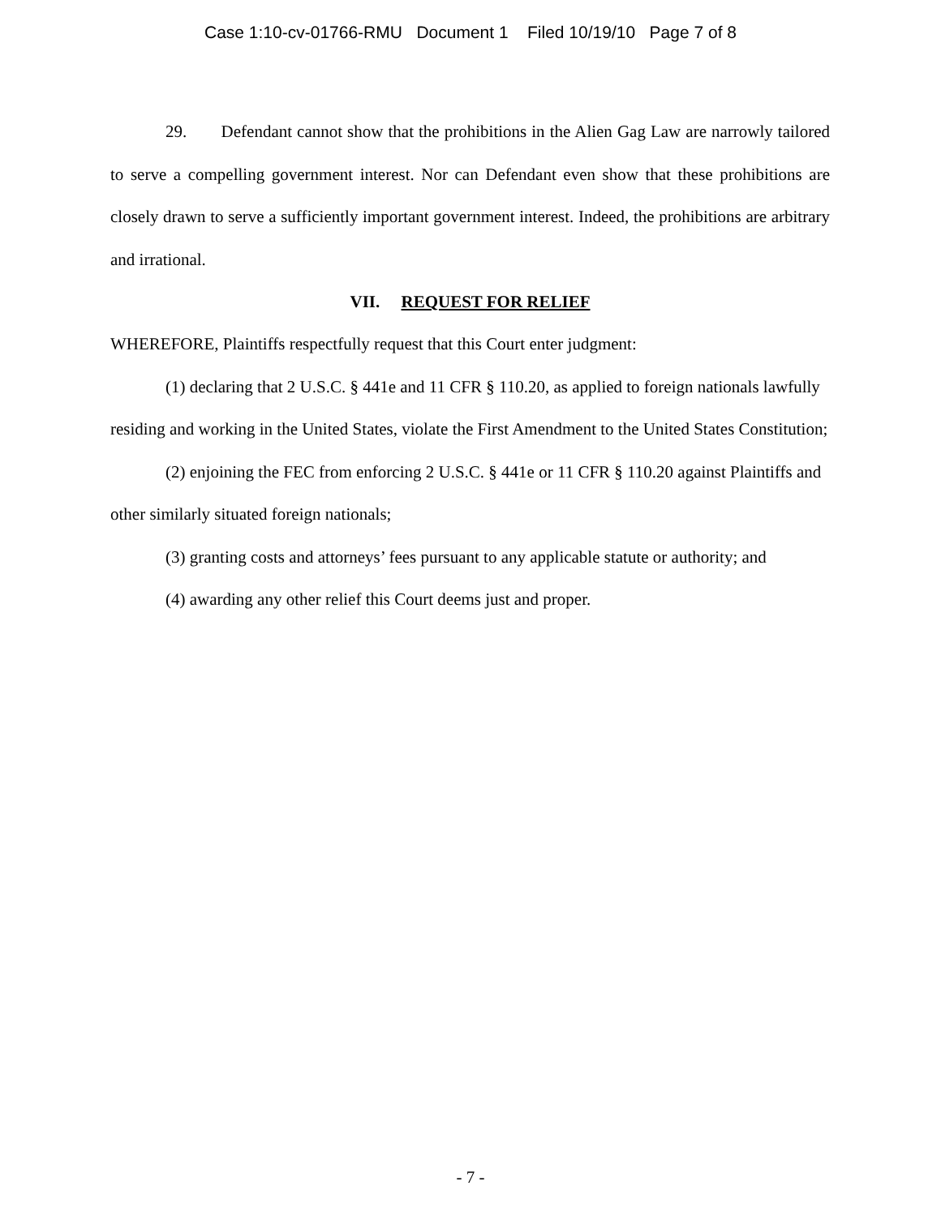Case 1:10-cv-01766-RMU Document 1 Filed 10/19/10 Page 7 of 8
29. Defendant cannot show that the prohibitions in the Alien Gag Law are narrowly tailored to serve a compelling government interest. Nor can Defendant even show that these prohibitions are closely drawn to serve a sufficiently important government interest. Indeed, the prohibitions are arbitrary and irrational.
VII. REQUEST FOR RELIEF
WHEREFORE, Plaintiffs respectfully request that this Court enter judgment:
(1) declaring that 2 U.S.C. § 441e and 11 CFR § 110.20, as applied to foreign nationals lawfully residing and working in the United States, violate the First Amendment to the United States Constitution;
(2) enjoining the FEC from enforcing 2 U.S.C. § 441e or 11 CFR § 110.20 against Plaintiffs and other similarly situated foreign nationals;
(3) granting costs and attorneys’ fees pursuant to any applicable statute or authority; and
(4) awarding any other relief this Court deems just and proper.
- 7 -